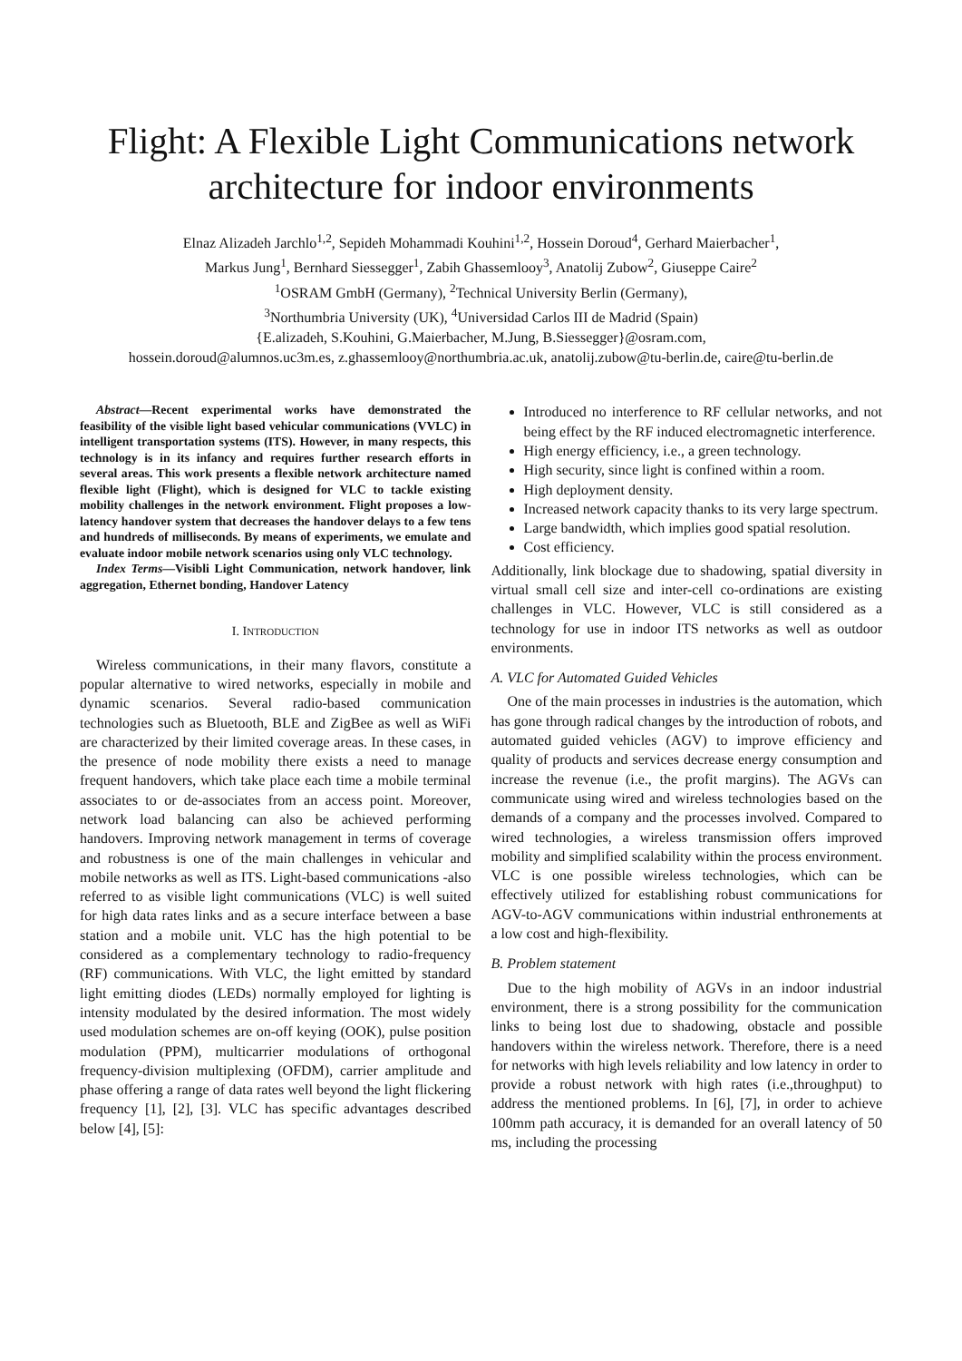Flight: A Flexible Light Communications network architecture for indoor environments
Elnaz Alizadeh Jarchlo<sup>1,2</sup>, Sepideh Mohammadi Kouhini<sup>1,2</sup>, Hossein Doroud<sup>4</sup>, Gerhard Maierbacher<sup>1</sup>,
Markus Jung<sup>1</sup>, Bernhard Siessegger<sup>1</sup>, Zabih Ghassemlooy<sup>3</sup>, Anatolij Zubow<sup>2</sup>, Giuseppe Caire<sup>2</sup>
<sup>1</sup> OSRAM GmbH (Germany), <sup>2</sup>Technical University Berlin (Germany),
<sup>3</sup> Northumbria University (UK), <sup>4</sup>Universidad Carlos III de Madrid (Spain)
{E.alizadeh, S.Kouhini, G.Maierbacher, M.Jung, B.Siessegger}@osram.com,
hossein.doroud@alumnos.uc3m.es, z.ghassemlooy@northumbria.ac.uk, anatolij.zubow@tu-berlin.de, caire@tu-berlin.de
Abstract—Recent experimental works have demonstrated the feasibility of the visible light based vehicular communications (VVLC) in intelligent transportation systems (ITS). However, in many respects, this technology is in its infancy and requires further research efforts in several areas. This work presents a flexible network architecture named flexible light (Flight), which is designed for VLC to tackle existing mobility challenges in the network environment. Flight proposes a low-latency handover system that decreases the handover delays to a few tens and hundreds of milliseconds. By means of experiments, we emulate and evaluate indoor mobile network scenarios using only VLC technology.
Index Terms—Visibli Light Communication, network handover, link aggregation, Ethernet bonding, Handover Latency
I. INTRODUCTION
Wireless communications, in their many flavors, constitute a popular alternative to wired networks, especially in mobile and dynamic scenarios. Several radio-based communication technologies such as Bluetooth, BLE and ZigBee as well as WiFi are characterized by their limited coverage areas. In these cases, in the presence of node mobility there exists a need to manage frequent handovers, which take place each time a mobile terminal associates to or de-associates from an access point. Moreover, network load balancing can also be achieved performing handovers. Improving network management in terms of coverage and robustness is one of the main challenges in vehicular and mobile networks as well as ITS. Light-based communications -also referred to as visible light communications (VLC) is well suited for high data rates links and as a secure interface between a base station and a mobile unit. VLC has the high potential to be considered as a complementary technology to radio-frequency (RF) communications. With VLC, the light emitted by standard light emitting diodes (LEDs) normally employed for lighting is intensity modulated by the desired information. The most widely used modulation schemes are on-off keying (OOK), pulse position modulation (PPM), multicarrier modulations of orthogonal frequency-division multiplexing (OFDM), carrier amplitude and phase offering a range of data rates well beyond the light flickering frequency [1], [2], [3]. VLC has specific advantages described below [4], [5]:
Introduced no interference to RF cellular networks, and not being effect by the RF induced electromagnetic interference.
High energy efficiency, i.e., a green technology.
High security, since light is confined within a room.
High deployment density.
Increased network capacity thanks to its very large spectrum.
Large bandwidth, which implies good spatial resolution.
Cost efficiency.
Additionally, link blockage due to shadowing, spatial diversity in virtual small cell size and inter-cell co-ordinations are existing challenges in VLC. However, VLC is still considered as a technology for use in indoor ITS networks as well as outdoor environments.
A. VLC for Automated Guided Vehicles
One of the main processes in industries is the automation, which has gone through radical changes by the introduction of robots, and automated guided vehicles (AGV) to improve efficiency and quality of products and services decrease energy consumption and increase the revenue (i.e., the profit margins). The AGVs can communicate using wired and wireless technologies based on the demands of a company and the processes involved. Compared to wired technologies, a wireless transmission offers improved mobility and simplified scalability within the process environment. VLC is one possible wireless technologies, which can be effectively utilized for establishing robust communications for AGV-to-AGV communications within industrial enthronements at a low cost and high-flexibility.
B. Problem statement
Due to the high mobility of AGVs in an indoor industrial environment, there is a strong possibility for the communication links to being lost due to shadowing, obstacle and possible handovers within the wireless network. Therefore, there is a need for networks with high levels reliability and low latency in order to provide a robust network with high rates (i.e.,throughput) to address the mentioned problems. In [6], [7], in order to achieve 100mm path accuracy, it is demanded for an overall latency of 50 ms, including the processing